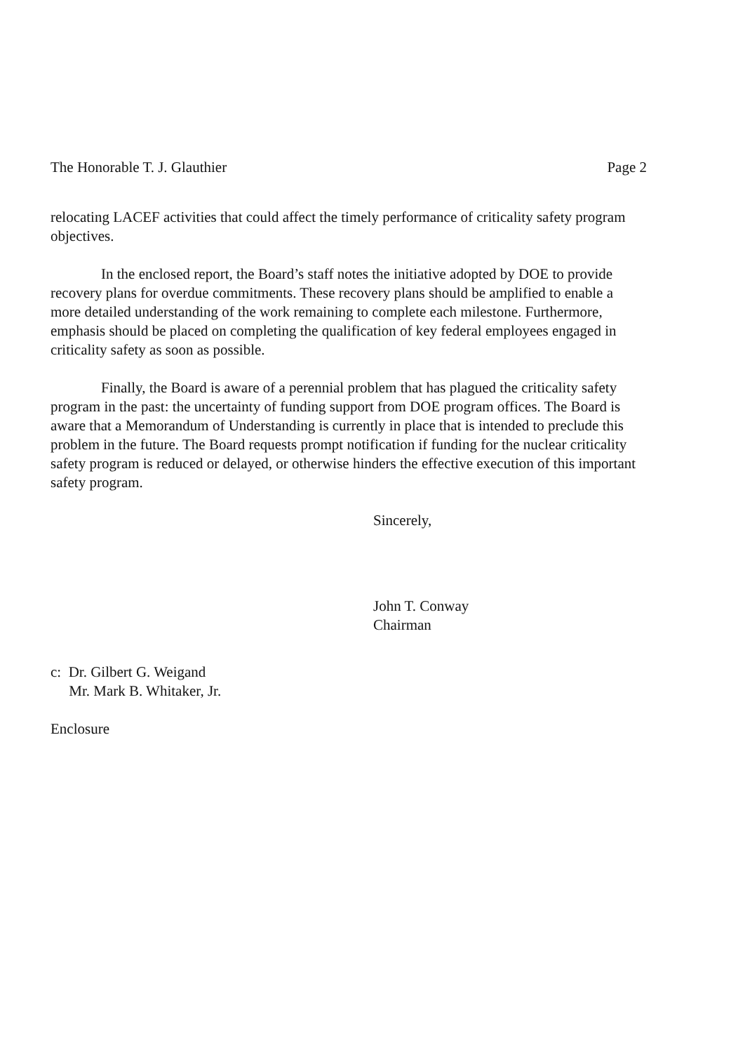The Honorable T. J. Glauthier Page 2
relocating LACEF activities that could affect the timely performance of criticality safety program objectives.
In the enclosed report, the Board’s staff notes the initiative adopted by DOE to provide recovery plans for overdue commitments. These recovery plans should be amplified to enable a more detailed understanding of the work remaining to complete each milestone. Furthermore, emphasis should be placed on completing the qualification of key federal employees engaged in criticality safety as soon as possible.
Finally, the Board is aware of a perennial problem that has plagued the criticality safety program in the past: the uncertainty of funding support from DOE program offices. The Board is aware that a Memorandum of Understanding is currently in place that is intended to preclude this problem in the future. The Board requests prompt notification if funding for the nuclear criticality safety program is reduced or delayed, or otherwise hinders the effective execution of this important safety program.
Sincerely,
John T. Conway
Chairman
c: Dr. Gilbert G. Weigand
Mr. Mark B. Whitaker, Jr.
Enclosure